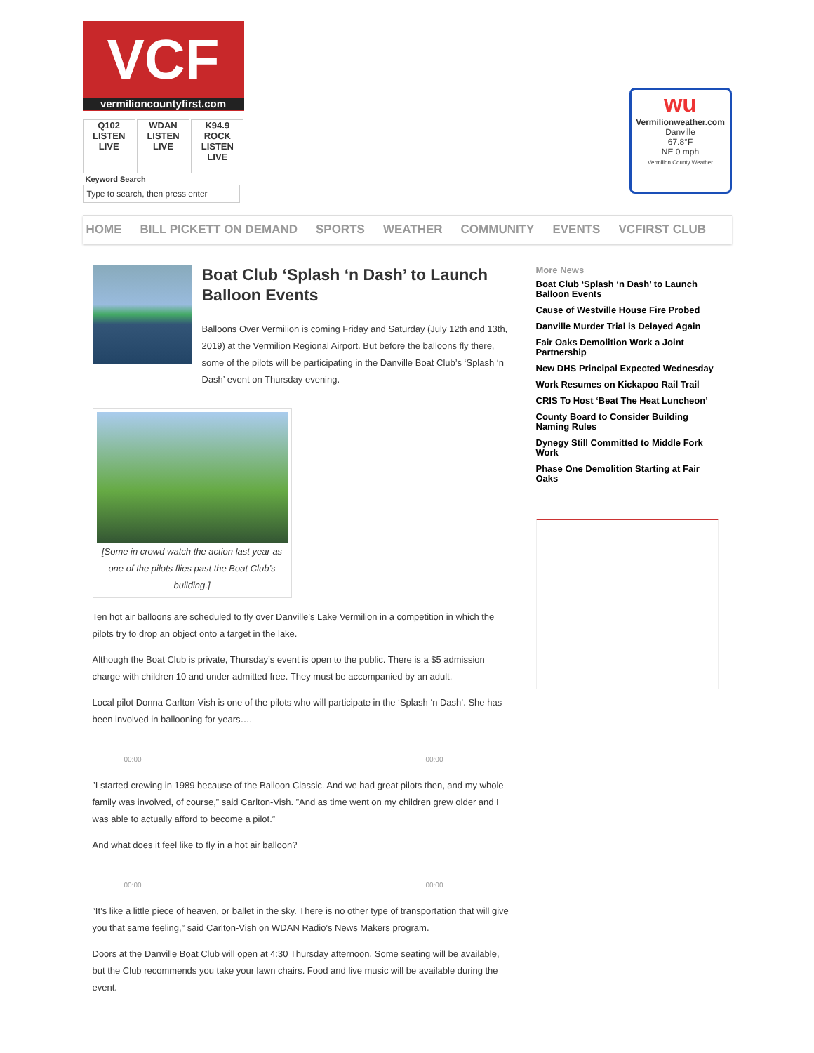VCF
vermilioncountyfirst.com
Q102
LISTEN LIVE
WDAN
LISTEN LIVE
K94.9 ROCK
LISTEN LIVE
Keyword Search
Type to search, then press enter
wu
Vermilionweather.com
Danville
67.8°F
NE 0 mph
Vermilion County Weather
HOME BILL PICKETT ON DEMAND SPORTS WEATHER COMMUNITY EVENTS VCFIRST CLUB
Boat Club ‘Splash ‘n Dash’ to Launch Balloon Events
Balloons Over Vermilion is coming Friday and Saturday (July 12th and 13th, 2019) at the Vermilion Regional Airport. But before the balloons fly there, some of the pilots will be participating in the Danville Boat Club’s ‘Splash ‘n Dash’ event on Thursday evening.
[Some in crowd watch the action last year as one of the pilots flies past the Boat Club’s building.]
Ten hot air balloons are scheduled to fly over Danville’s Lake Vermilion in a competition in which the pilots try to drop an object onto a target in the lake.
Although the Boat Club is private, Thursday’s event is open to the public. There is a $5 admission charge with children 10 and under admitted free. They must be accompanied by an adult.
Local pilot Donna Carlton-Vish is one of the pilots who will participate in the ‘Splash ‘n Dash’. She has been involved in ballooning for years….
00:00 00:00
”I started crewing in 1989 because of the Balloon Classic. And we had great pilots then, and my whole family was involved, of course,” said Carlton-Vish. ”And as time went on my children grew older and I was able to actually afford to become a pilot.”
And what does it feel like to fly in a hot air balloon?
00:00 00:00
”It’s like a little piece of heaven, or ballet in the sky. There is no other type of transportation that will give you that same feeling,” said Carlton-Vish on WDAN Radio’s News Makers program.
Doors at the Danville Boat Club will open at 4:30 Thursday afternoon. Some seating will be available, but the Club recommends you take your lawn chairs. Food and live music will be available during the event.
More News
Boat Club ‘Splash ‘n Dash’ to Launch Balloon Events
Cause of Westville House Fire Probed
Danville Murder Trial is Delayed Again
Fair Oaks Demolition Work a Joint Partnership
New DHS Principal Expected Wednesday
Work Resumes on Kickapoo Rail Trail
CRIS To Host ‘Beat The Heat Luncheon’
County Board to Consider Building Naming Rules
Dynegy Still Committed to Middle Fork Work
Phase One Demolition Starting at Fair Oaks